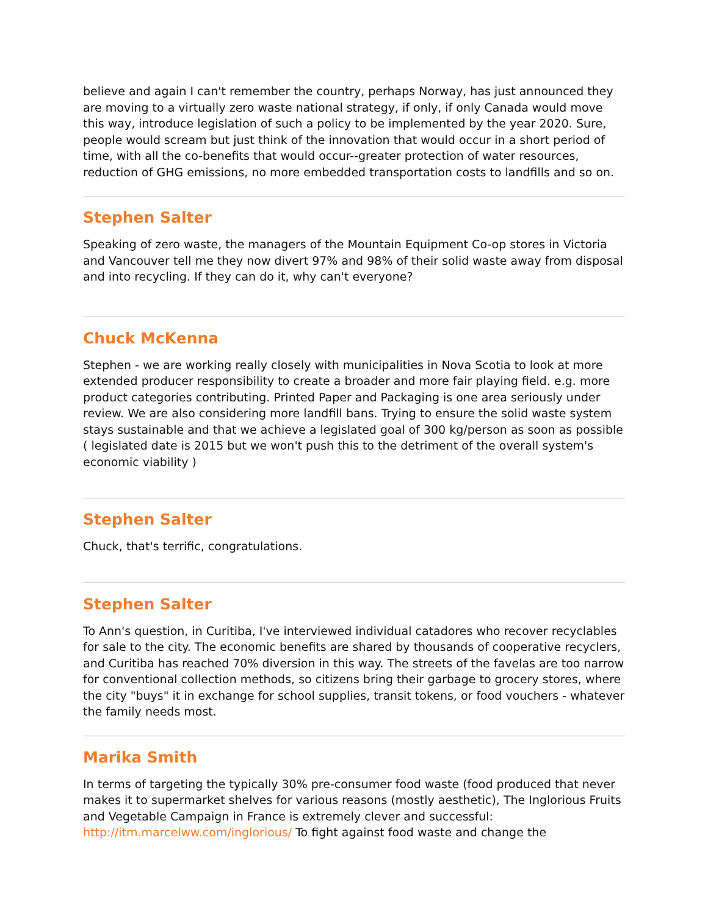believe and again I can't remember the country, perhaps Norway, has just announced they are moving to a virtually zero waste national strategy, if only, if only Canada would move this way, introduce legislation of such a policy to be implemented by the year 2020. Sure, people would scream but just think of the innovation that would occur in a short period of time, with all the co-benefits that would occur--greater protection of water resources, reduction of GHG emissions, no more embedded transportation costs to landfills and so on.
Stephen Salter
Speaking of zero waste, the managers of the Mountain Equipment Co-op stores in Victoria and Vancouver tell me they now divert 97% and 98% of their solid waste away from disposal and into recycling. If they can do it, why can't everyone?
Chuck McKenna
Stephen - we are working really closely with municipalities in Nova Scotia to look at more extended producer responsibility to create a broader and more fair playing field. e.g. more product categories contributing. Printed Paper and Packaging is one area seriously under review. We are also considering more landfill bans. Trying to ensure the solid waste system stays sustainable and that we achieve a legislated goal of 300 kg/person as soon as possible ( legislated date is 2015 but we won't push this to the detriment of the overall system's economic viability )
Stephen Salter
Chuck, that's terrific, congratulations.
Stephen Salter
To Ann's question, in Curitiba, I've interviewed individual catadores who recover recyclables for sale to the city. The economic benefits are shared by thousands of cooperative recyclers, and Curitiba has reached 70% diversion in this way. The streets of the favelas are too narrow for conventional collection methods, so citizens bring their garbage to grocery stores, where the city "buys" it in exchange for school supplies, transit tokens, or food vouchers - whatever the family needs most.
Marika Smith
In terms of targeting the typically 30% pre-consumer food waste (food produced that never makes it to supermarket shelves for various reasons (mostly aesthetic), The Inglorious Fruits and Vegetable Campaign in France is extremely clever and successful: http://itm.marcelww.com/inglorious/ To fight against food waste and change the